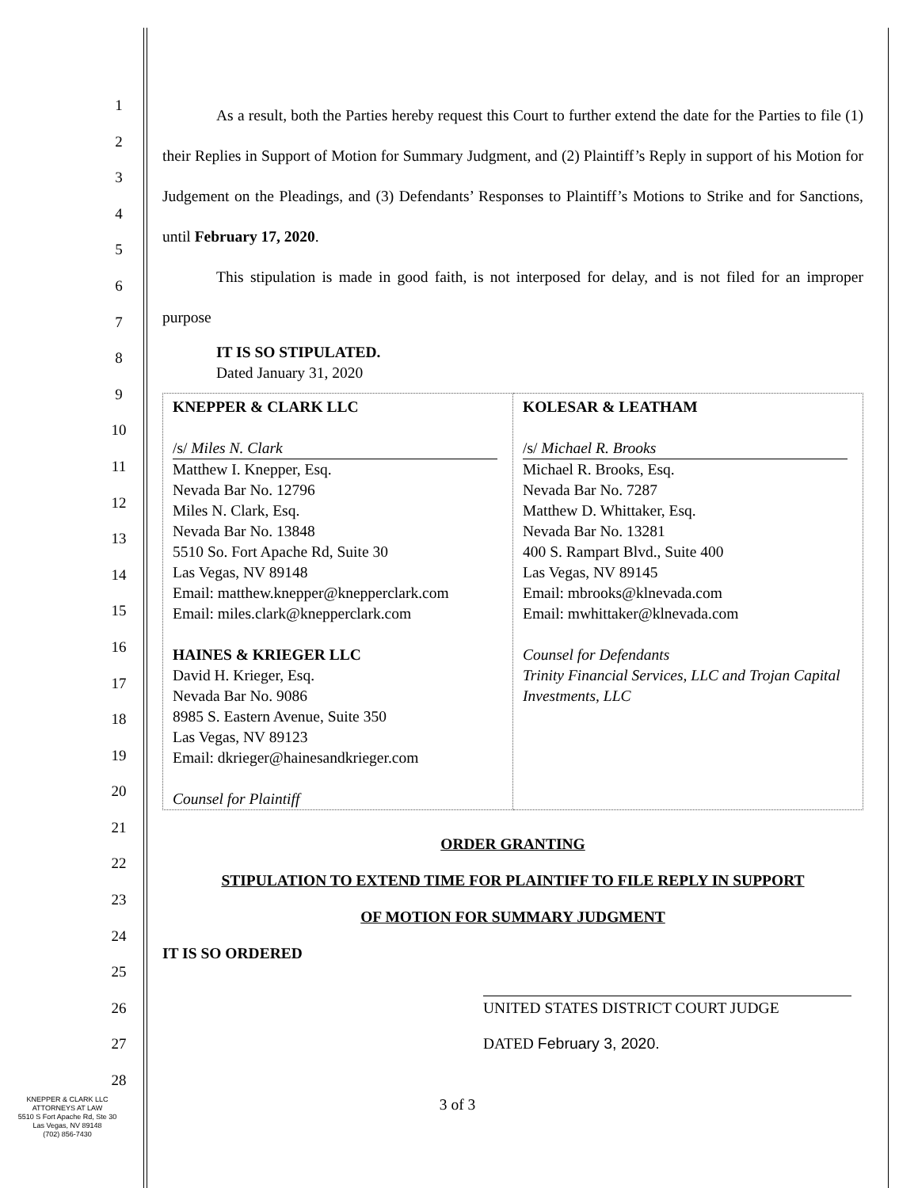1
2
3
4
5
6
7
8
9
10
11
12
13
14
15
16
17
18
19
20
21
22
23
24
25
26
27
28
As a result, both the Parties hereby request this Court to further extend the date for the Parties to file (1) their Replies in Support of Motion for Summary Judgment, and (2) Plaintiff’s Reply in support of his Motion for Judgement on the Pleadings, and (3) Defendants’ Responses to Plaintiff’s Motions to Strike and for Sanctions, until February 17, 2020.
This stipulation is made in good faith, is not interposed for delay, and is not filed for an improper purpose
IT IS SO STIPULATED.
Dated January 31, 2020
| KNEPPER & CLARK LLC /s/ Miles N. Clark Matthew I. Knepper, Esq. Nevada Bar No. 12796 Miles N. Clark, Esq. Nevada Bar No. 13848 5510 So. Fort Apache Rd, Suite 30 Las Vegas, NV 89148 Email: matthew.knepper@knepperclark.com Email: miles.clark@knepperclark.com HAINES & KRIEGER LLC David H. Krieger, Esq. Nevada Bar No. 9086 8985 S. Eastern Avenue, Suite 350 Las Vegas, NV 89123 Email: dkrieger@hainesandkrieger.com Counsel for Plaintiff | KOLESAR & LEATHAM /s/ Michael R. Brooks Michael R. Brooks, Esq. Nevada Bar No. 7287 Matthew D. Whittaker, Esq. Nevada Bar No. 13281 400 S. Rampart Blvd., Suite 400 Las Vegas, NV 89145 Email: mbrooks@klnevada.com Email: mwhittaker@klnevada.com Counsel for Defendants Trinity Financial Services, LLC and Trojan Capital Investments, LLC |
ORDER GRANTING
STIPULATION TO EXTEND TIME FOR PLAINTIFF TO FILE REPLY IN SUPPORT
OF MOTION FOR SUMMARY JUDGMENT
IT IS SO ORDERED
UNITED STATES DISTRICT COURT JUDGE
DATED February 3, 2020.
3 of 3
KNEPPER & CLARK LLC
ATTORNEYS AT LAW
5510 S Fort Apache Rd, Ste 30
Las Vegas, NV 89148
(702) 856-7430